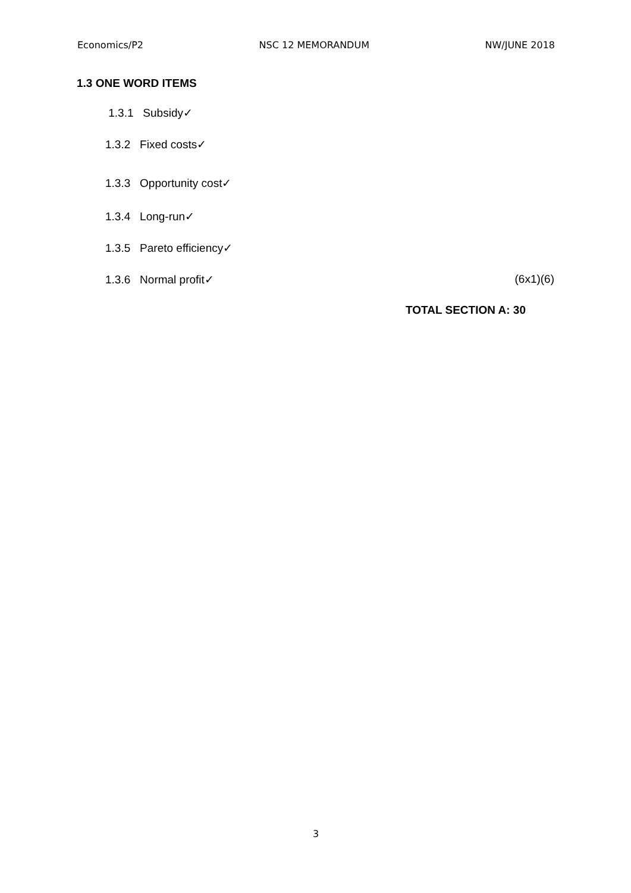Economics/P2 NSC 12 MEMORANDUM NW/JUNE 2018
1.3 ONE WORD ITEMS
1.3.1 Subsidy✓
1.3.2 Fixed costs✓
1.3.3 Opportunity cost✓
1.3.4 Long-run✓
1.3.5 Pareto efficiency✓
1.3.6 Normal profit✓ (6x1)(6)
TOTAL SECTION A: 30
3